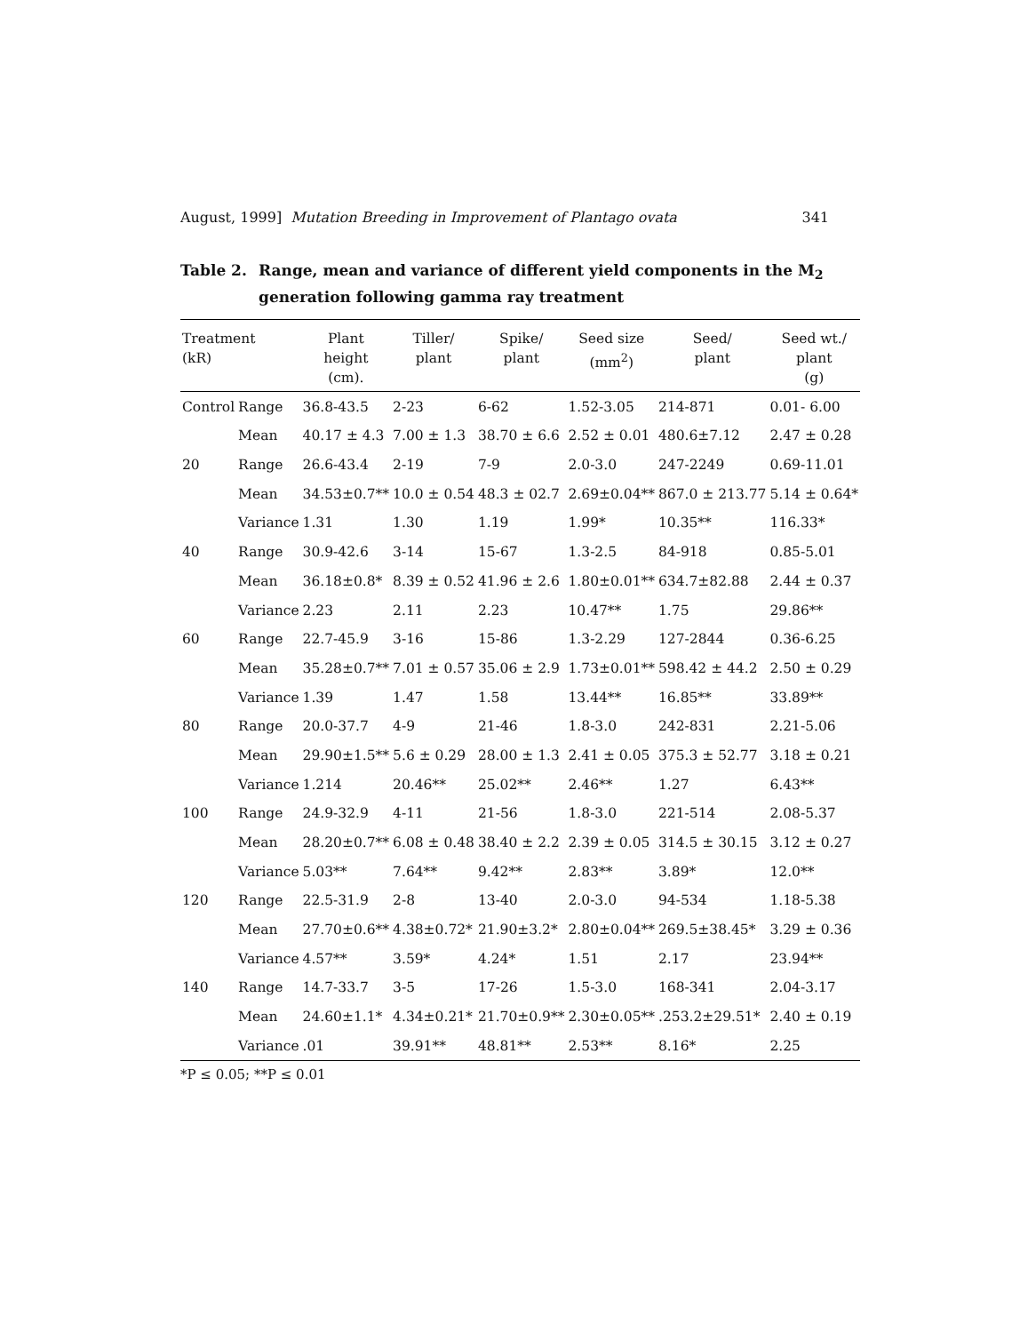August, 1999] Mutation Breeding in Improvement of Plantago ovata 341
Table 2. Range, mean and variance of different yield components in the M<sub>2</sub> generation following gamma ray treatment
| Treatment (kR) | | Plant height (cm). | Tiller/ plant | Spike/ plant | Seed size (mm<sup>2</sup>) | Seed/ plant | Seed wt./ plant (g) |
| --- | --- | --- | --- | --- | --- | --- | --- |
| Control | Range | 36.8-43.5 | 2-23 | 6-62 | 1.52-3.05 | 214-871 | 0.01- 6.00 |
| | Mean | 40.17 ± 4.3 | 7.00 ± 1.3 | 38.70 ± 6.6 | 2.52 ± 0.01 | 480.6±7.12 | 2.47 ± 0.28 |
| 20 | Range | 26.6-43.4 | 2-19 | 7-9 | 2.0-3.0 | 247-2249 | 0.69-11.01 |
| | Mean | 34.53±0.7** | 10.0 ± 0.54 | 48.3 ± 02.7 | 2.69±0.04** | 867.0 ± 213.77 | 5.14 ± 0.64* |
| | Variance | 1.31 | 1.30 | 1.19 | 1.99* | 10.35** | 116.33* |
| 40 | Range | 30.9-42.6 | 3-14 | 15-67 | 1.3-2.5 | 84-918 | 0.85-5.01 |
| | Mean | 36.18±0.8* | 8.39 ± 0.52 | 41.96 ± 2.6 | 1.80±0.01** | 634.7±82.88 | 2.44 ± 0.37 |
| | Variance | 2.23 | 2.11 | 2.23 | 10.47** | 1.75 | 29.86** |
| 60 | Range | 22.7-45.9 | 3-16 | 15-86 | 1.3-2.29 | 127-2844 | 0.36-6.25 |
| | Mean | 35.28±0.7** | 7.01 ± 0.57 | 35.06 ± 2.9 | 1.73±0.01** | 598.42 ± 44.2 | 2.50 ± 0.29 |
| | Variance | 1.39 | 1.47 | 1.58 | 13.44** | 16.85** | 33.89** |
| 80 | Range | 20.0-37.7 | 4-9 | 21-46 | 1.8-3.0 | 242-831 | 2.21-5.06 |
| | Mean | 29.90±1.5** | 5.6 ± 0.29 | 28.00 ± 1.3 | 2.41 ± 0.05 | 375.3 ± 52.77 | 3.18 ± 0.21 |
| | Variance | 1.214 | 20.46** | 25.02** | 2.46** | 1.27 | 6.43** |
| 100 | Range | 24.9-32.9 | 4-11 | 21-56 | 1.8-3.0 | 221-514 | 2.08-5.37 |
| | Mean | 28.20±0.7** | 6.08 ± 0.48 | 38.40 ± 2.2 | 2.39 ± 0.05 | 314.5 ± 30.15 | 3.12 ± 0.27 |
| | Variance | 5.03** | 7.64** | 9.42** | 2.83** | 3.89* | 12.0** |
| 120 | Range | 22.5-31.9 | 2-8 | 13-40 | 2.0-3.0 | 94-534 | 1.18-5.38 |
| | Mean | 27.70±0.6** | 4.38±0.72* | 21.90±3.2* | 2.80±0.04** | 269.5±38.45* | 3.29 ± 0.36 |
| | Variance | 4.57** | 3.59* | 4.24* | 1.51 | 2.17 | 23.94** |
| 140 | Range | 14.7-33.7 | 3-5 | 17-26 | 1.5-3.0 | 168-341 | 2.04-3.17 |
| | Mean | 24.60±1.1* | 4.34±0.21* | 21.70±0.9** | 2.30±0.05** | .253.2±29.51* | 2.40 ± 0.19 |
| | Variance | .01 | 39.91** | 48.81** | 2.53** | 8.16* | 2.25 |
*P ≤ 0.05; **P ≤ 0.01